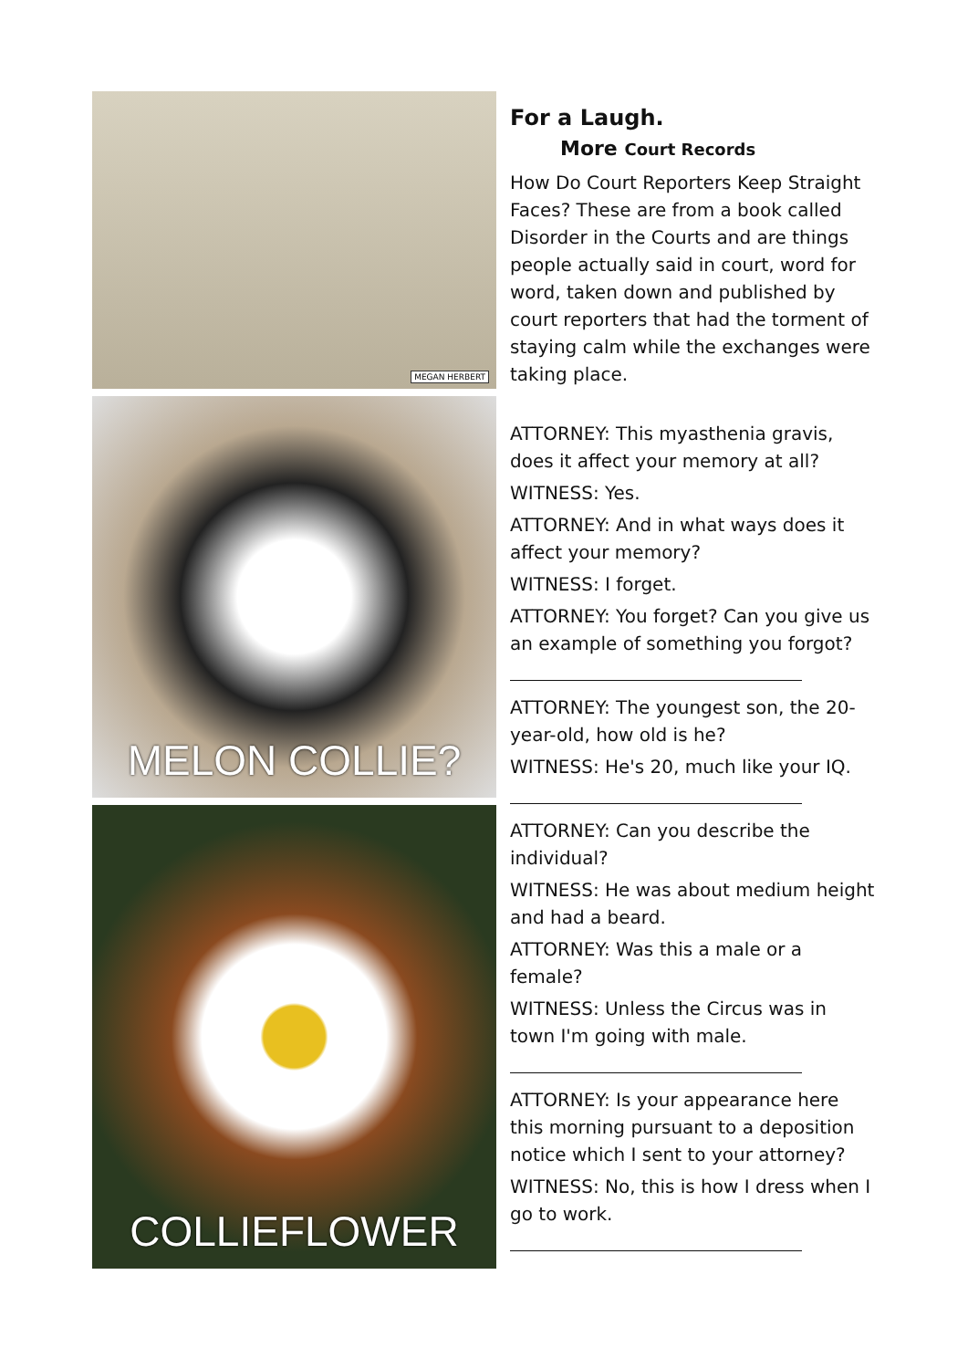MEGAN HERBERT
MELON COLLIE?
COLLIEFLOWER
For a Laugh.
More Court Records
How Do Court Reporters Keep Straight Faces? These are from a book called Disorder in the Courts and are things people actually said in court, word for word, taken down and published by court reporters that had the torment of staying calm while the exchanges were taking place.
ATTORNEY: This myasthenia gravis, does it affect your memory at all?
WITNESS: Yes.
ATTORNEY: And in what ways does it affect your memory?
WITNESS: I forget.
ATTORNEY: You forget? Can you give us an example of something you forgot?
ATTORNEY: The youngest son, the 20-year-old, how old is he?
WITNESS: He's 20, much like your IQ.
ATTORNEY: Can you describe the individual?
WITNESS: He was about medium height and had a beard.
ATTORNEY: Was this a male or a female?
WITNESS: Unless the Circus was in town I'm going with male.
ATTORNEY: Is your appearance here this morning pursuant to a deposition notice which I sent to your attorney?
WITNESS: No, this is how I dress when I go to work.